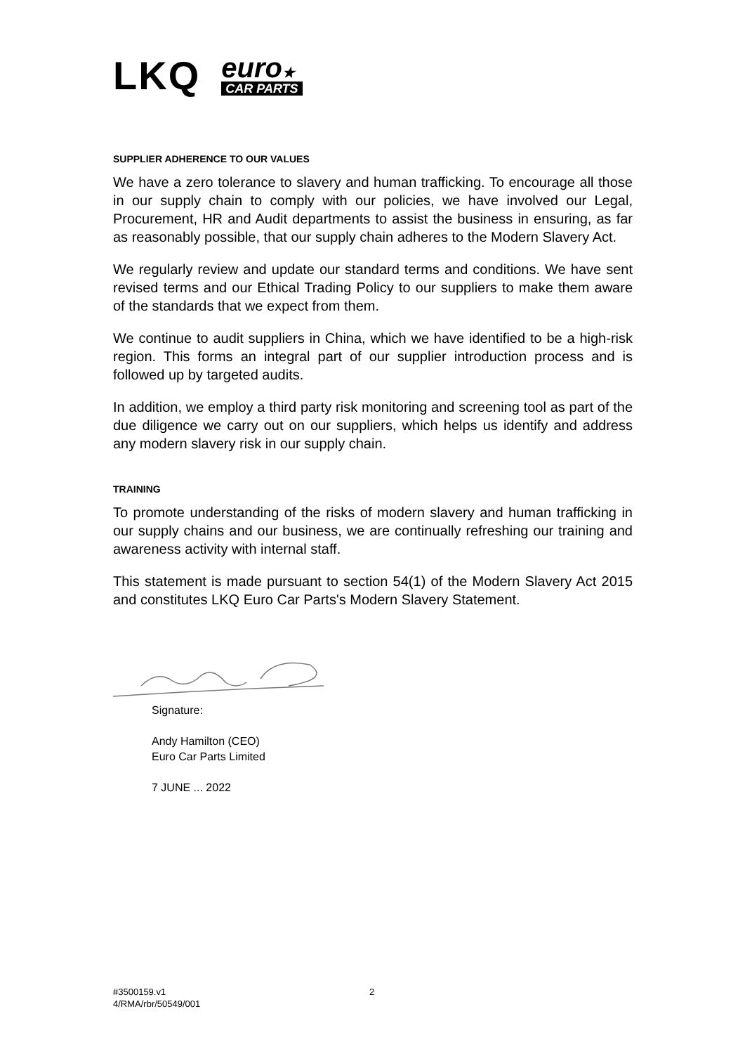LKQ euro★
CAR PARTS
SUPPLIER ADHERENCE TO OUR VALUES
We have a zero tolerance to slavery and human trafficking. To encourage all those in our supply chain to comply with our policies, we have involved our Legal, Procurement, HR and Audit departments to assist the business in ensuring, as far as reasonably possible, that our supply chain adheres to the Modern Slavery Act.
We regularly review and update our standard terms and conditions. We have sent revised terms and our Ethical Trading Policy to our suppliers to make them aware of the standards that we expect from them.
We continue to audit suppliers in China, which we have identified to be a high-risk region. This forms an integral part of our supplier introduction process and is followed up by targeted audits.
In addition, we employ a third party risk monitoring and screening tool as part of the due diligence we carry out on our suppliers, which helps us identify and address any modern slavery risk in our supply chain.
TRAINING
To promote understanding of the risks of modern slavery and human trafficking in our supply chains and our business, we are continually refreshing our training and awareness activity with internal staff.
This statement is made pursuant to section 54(1) of the Modern Slavery Act 2015 and constitutes LKQ Euro Car Parts's Modern Slavery Statement.
Signature:
Andy Hamilton (CEO)
Euro Car Parts Limited
7 JUNE ... 2022
#3500159.v1
4/RMA/rbr/50549/001
2